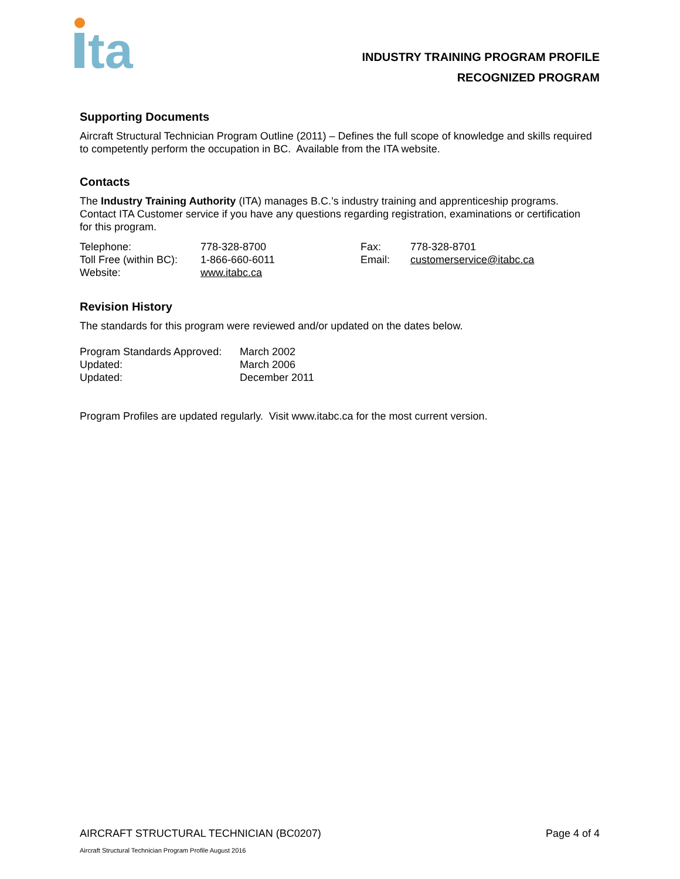ta
INDUSTRY TRAINING PROGRAM PROFILE
RECOGNIZED PROGRAM
Supporting Documents
Aircraft Structural Technician Program Outline (2011) – Defines the full scope of knowledge and skills required to competently perform the occupation in BC. Available from the ITA website.
Contacts
The Industry Training Authority (ITA) manages B.C.’s industry training and apprenticeship programs. Contact ITA Customer service if you have any questions regarding registration, examinations or certification for this program.
| Telephone: | 778-328-8700 | Fax: | 778-328-8701 |
| Toll Free (within BC): | 1-866-660-6011 | Email: | customerservice@itabc.ca |
| Website: | www.itabc.ca | | |
Revision History
The standards for this program were reviewed and/or updated on the dates below.
| Program Standards Approved: | March 2002 |
| Updated: | March 2006 |
| Updated: | December 2011 |
Program Profiles are updated regularly. Visit www.itabc.ca for the most current version.
AIRCRAFT STRUCTURAL TECHNICIAN (BC0207) Page 4 of 4
Aircraft Structural Technician Program Profile August 2016